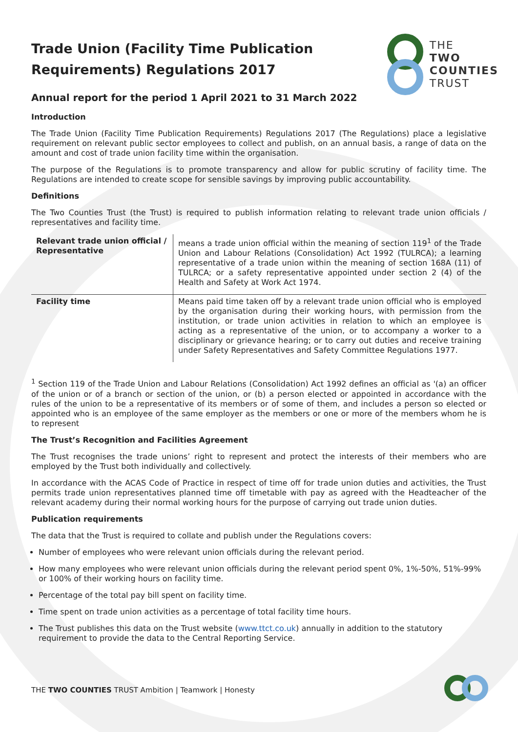THE
TWO
COUNTIES
TRUST
Trade Union (Facility Time Publication Requirements) Regulations 2017
Annual report for the period 1 April 2021 to 31 March 2022
Introduction
The Trade Union (Facility Time Publication Requirements) Regulations 2017 (The Regulations) place a legislative requirement on relevant public sector employees to collect and publish, on an annual basis, a range of data on the amount and cost of trade union facility time within the organisation.
The purpose of the Regulations is to promote transparency and allow for public scrutiny of facility time. The Regulations are intended to create scope for sensible savings by improving public accountability.
Definitions
The Two Counties Trust (the Trust) is required to publish information relating to relevant trade union officials / representatives and facility time.
| Relevant trade union official / Representative | means a trade union official within the meaning of section 119<sup>1</sup> of the Trade Union and Labour Relations (Consolidation) Act 1992 (TULRCA); a learning representative of a trade union within the meaning of section 168A (11) of TULRCA; or a safety representative appointed under section 2 (4) of the Health and Safety at Work Act 1974. |
| Facility time | Means paid time taken off by a relevant trade union official who is employed by the organisation during their working hours, with permission from the institution, or trade union activities in relation to which an employee is acting as a representative of the union, or to accompany a worker to a disciplinary or grievance hearing; or to carry out duties and receive training under Safety Representatives and Safety Committee Regulations 1977. |
<sup>1</sup> Section 119 of the Trade Union and Labour Relations (Consolidation) Act 1992 defines an official as '(a) an officer of the union or of a branch or section of the union, or (b) a person elected or appointed in accordance with the rules of the union to be a representative of its members or of some of them, and includes a person so elected or appointed who is an employee of the same employer as the members or one or more of the members whom he is to represent
The Trust’s Recognition and Facilities Agreement
The Trust recognises the trade unions’ right to represent and protect the interests of their members who are employed by the Trust both individually and collectively.
In accordance with the ACAS Code of Practice in respect of time off for trade union duties and activities, the Trust permits trade union representatives planned time off timetable with pay as agreed with the Headteacher of the relevant academy during their normal working hours for the purpose of carrying out trade union duties.
Publication requirements
The data that the Trust is required to collate and publish under the Regulations covers:
Number of employees who were relevant union officials during the relevant period.
How many employees who were relevant union officials during the relevant period spent 0%, 1%-50%, 51%-99% or 100% of their working hours on facility time.
Percentage of the total pay bill spent on facility time.
Time spent on trade union activities as a percentage of total facility time hours.
The Trust publishes this data on the Trust website (www.ttct.co.uk) annually in addition to the statutory requirement to provide the data to the Central Reporting Service.
THE TWO COUNTIES TRUST Ambition | Teamwork | Honesty